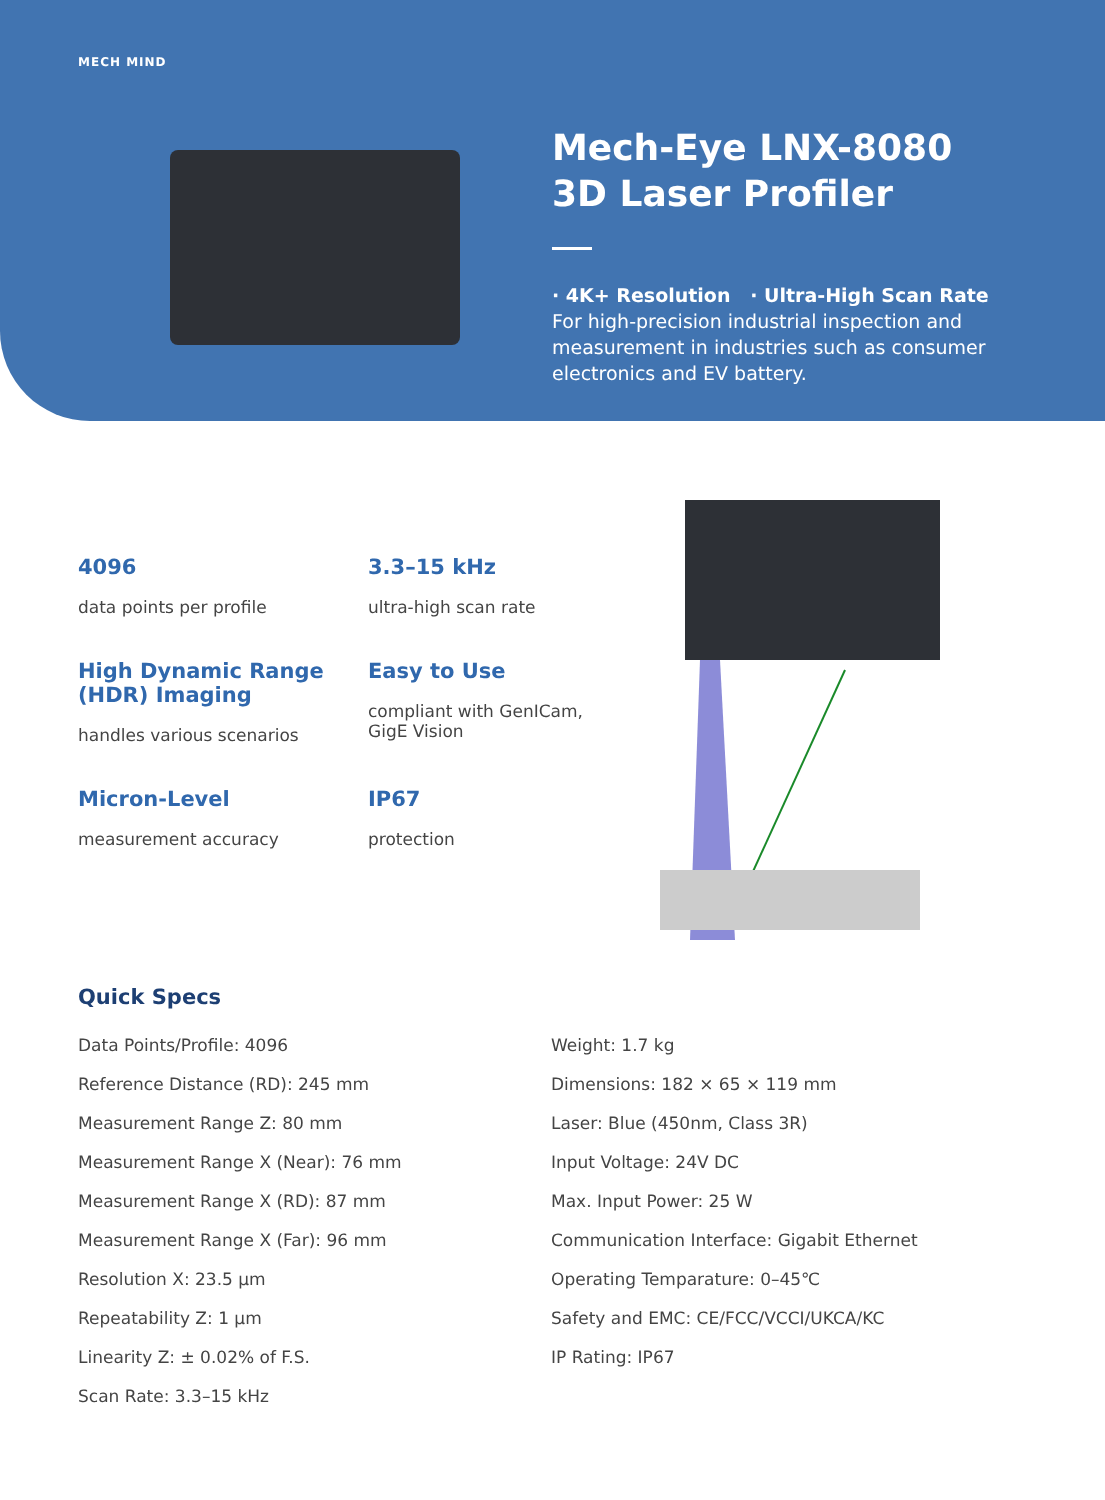MECH MIND
Mech-Eye LNX-8080
3D Laser Profiler
· 4K+ Resolution · Ultra-High Scan Rate
For high-precision industrial inspection and measurement in industries such as consumer electronics and EV battery.
4096
data points per profile
3.3–15 kHz
ultra-high scan rate
High Dynamic Range (HDR) Imaging
handles various scenarios
Easy to Use
compliant with GenICam, GigE Vision
Micron-Level
measurement accuracy
IP67
protection
Quick Specs
Data Points/Profile: 4096
Reference Distance (RD): 245 mm
Measurement Range Z: 80 mm
Measurement Range X (Near): 76 mm
Measurement Range X (RD): 87 mm
Measurement Range X (Far): 96 mm
Resolution X: 23.5 μm
Repeatability Z: 1 μm
Linearity Z: ± 0.02% of F.S.
Scan Rate: 3.3–15 kHz
Weight: 1.7 kg
Dimensions: 182 × 65 × 119 mm
Laser: Blue (450nm, Class 3R)
Input Voltage: 24V DC
Max. Input Power: 25 W
Communication Interface: Gigabit Ethernet
Operating Temparature: 0–45℃
Safety and EMC: CE/FCC/VCCI/UKCA/KC
IP Rating: IP67